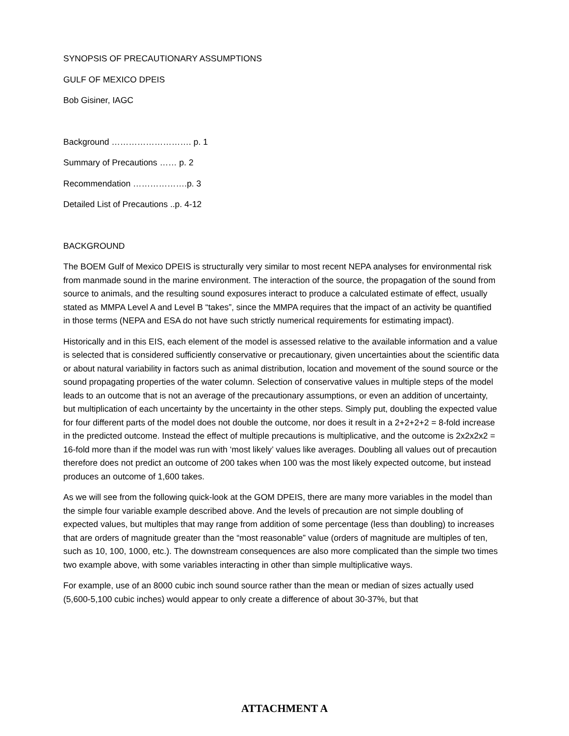SYNOPSIS OF PRECAUTIONARY ASSUMPTIONS
GULF OF MEXICO DPEIS
Bob Gisiner, IAGC
Background ………………………. p. 1
Summary of Precautions …… p. 2
Recommendation ……………….p. 3
Detailed List of Precautions ..p. 4-12
BACKGROUND
The BOEM Gulf of Mexico DPEIS is structurally very similar to most recent NEPA analyses for environmental risk from manmade sound in the marine environment. The interaction of the source, the propagation of the sound from source to animals, and the resulting sound exposures interact to produce a calculated estimate of effect, usually stated as MMPA Level A and Level B “takes”, since the MMPA requires that the impact of an activity be quantified in those terms (NEPA and ESA do not have such strictly numerical requirements for estimating impact).
Historically and in this EIS, each element of the model is assessed relative to the available information and a value is selected that is considered sufficiently conservative or precautionary, given uncertainties about the scientific data or about natural variability in factors such as animal distribution, location and movement of the sound source or the sound propagating properties of the water column. Selection of conservative values in multiple steps of the model leads to an outcome that is not an average of the precautionary assumptions, or even an addition of uncertainty, but multiplication of each uncertainty by the uncertainty in the other steps. Simply put, doubling the expected value for four different parts of the model does not double the outcome, nor does it result in a 2+2+2+2 = 8-fold increase in the predicted outcome. Instead the effect of multiple precautions is multiplicative, and the outcome is 2x2x2x2 = 16-fold more than if the model was run with ‘most likely’ values like averages. Doubling all values out of precaution therefore does not predict an outcome of 200 takes when 100 was the most likely expected outcome, but instead produces an outcome of 1,600 takes.
As we will see from the following quick-look at the GOM DPEIS, there are many more variables in the model than the simple four variable example described above. And the levels of precaution are not simple doubling of expected values, but multiples that may range from addition of some percentage (less than doubling) to increases that are orders of magnitude greater than the “most reasonable” value (orders of magnitude are multiples of ten, such as 10, 100, 1000, etc.). The downstream consequences are also more complicated than the simple two times two example above, with some variables interacting in other than simple multiplicative ways.
For example, use of an 8000 cubic inch sound source rather than the mean or median of sizes actually used (5,600-5,100 cubic inches) would appear to only create a difference of about 30-37%, but that
ATTACHMENT A